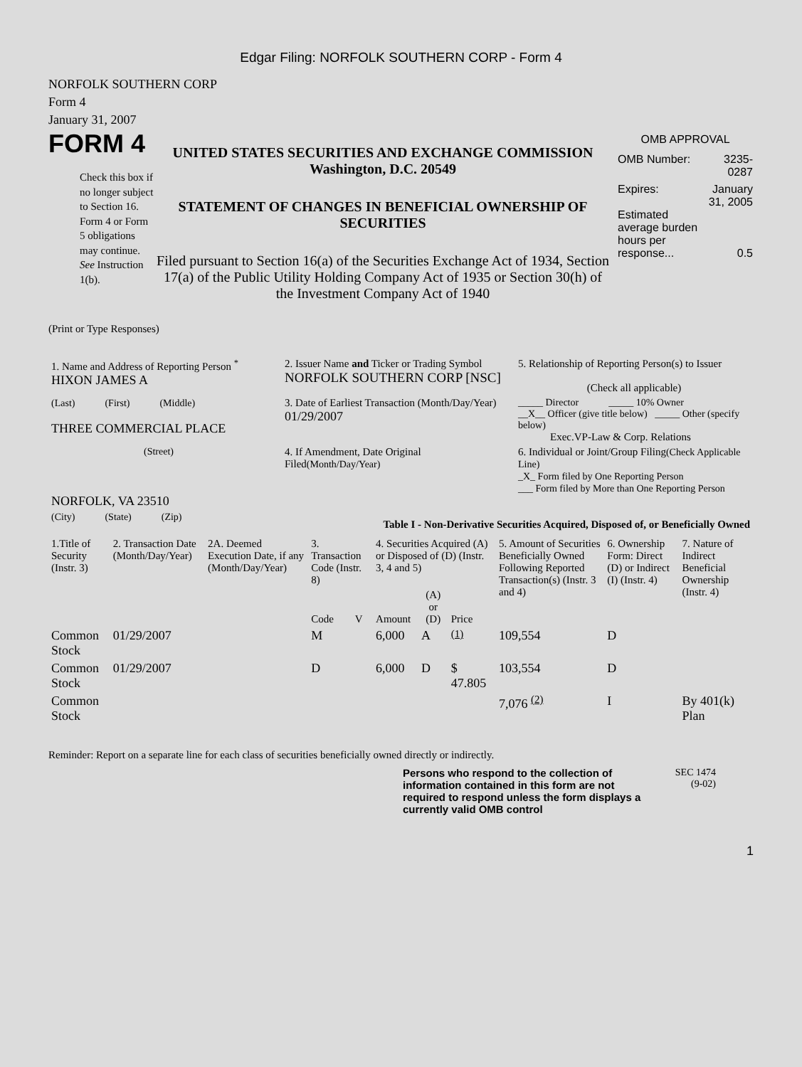Edgar Filing: NORFOLK SOUTHERN CORP - Form 4
NORFOLK SOUTHERN CORP
Form 4
January 31, 2007
FORM 4
Check this box if no longer subject to Section 16. Form 4 or Form 5 obligations may continue. See Instruction 1(b).
UNITED STATES SECURITIES AND EXCHANGE COMMISSION
Washington, D.C. 20549
STATEMENT OF CHANGES IN BENEFICIAL OWNERSHIP OF SECURITIES
Filed pursuant to Section 16(a) of the Securities Exchange Act of 1934, Section 17(a) of the Public Utility Holding Company Act of 1935 or Section 30(h) of the Investment Company Act of 1940
OMB APPROVAL
| OMB Number: | 3235-0287 |
| Expires: | January 31, 2005 |
| Estimated average burden hours per response... | 0.5 |
(Print or Type Responses)
| 1. Name and Address of Reporting Person <sup>*</sup> HIXON JAMES A | 2. Issuer Name and Ticker or Trading Symbol NORFOLK SOUTHERN CORP [NSC] | 5. Relationship of Reporting Person(s) to Issuer (Check all applicable) |
| (Last) (First) (Middle) THREE COMMERCIAL PLACE | 3. Date of Earliest Transaction (Month/Day/Year) 01/29/2007 | _____ Director _____ 10% Owner __X__ Officer (give title below) _____ Other (specify below) Exec.VP-Law & Corp. Relations |
| (Street) NORFOLK, VA 23510 | 4. If Amendment, Date Original Filed (Month/Day/Year) | 6. Individual or Joint/Group Filing (Check Applicable Line) _X_ Form filed by One Reporting Person ___ Form filed by More than One Reporting Person |
| (City) (State) (Zip) | Table I - Non-Derivative Securities Acquired, Disposed of, or Beneficially Owned | |
| 1.Title of Security (Instr. 3) | 2. Transaction Date (Month/Day/Year) | 2A. Deemed Execution Date, if any (Month/Day/Year) | 3. Transaction Code (Instr. 8) | | 4. Securities Acquired (A) or Disposed of (D) (Instr. 3, 4 and 5) | | | 5. Amount of Securities Beneficially Owned Following Reported Transaction(s) (Instr. 3 and 4) | 6. Ownership Form: Direct (D) or Indirect (I) (Instr. 4) | 7. Nature of Indirect Beneficial Ownership (Instr. 4) |
| --- | --- | --- | --- | --- | --- | --- | --- | --- | --- | --- |
| | | | Code | V | Amount | (A) or (D) | Price | | | |
| Common Stock | 01/29/2007 | | M | | 6,000 | A | <sup>(1)</sup> | 109,554 | D | |
| Common Stock | 01/29/2007 | | D | | 6,000 | D | $ 47.805 | 103,554 | D | |
| Common Stock | | | | | | | | 7,076 <sup>(2)</sup> | I | By 401(k) Plan |
Reminder: Report on a separate line for each class of securities beneficially owned directly or indirectly.
Persons who respond to the collection of information contained in this form are not required to respond unless the form displays a currently valid OMB control
SEC 1474
(9-02)
1